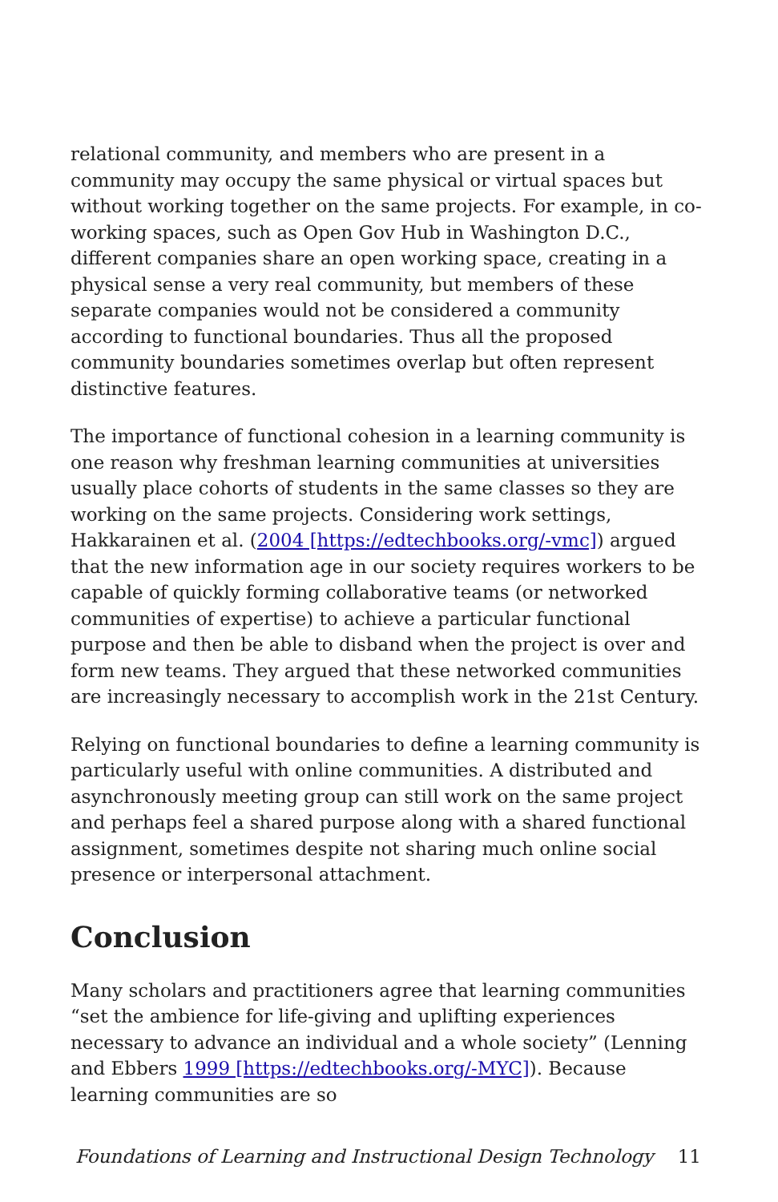relational community, and members who are present in a community may occupy the same physical or virtual spaces but without working together on the same projects. For example, in co-working spaces, such as Open Gov Hub in Washington D.C., different companies share an open working space, creating in a physical sense a very real community, but members of these separate companies would not be considered a community according to functional boundaries. Thus all the proposed community boundaries sometimes overlap but often represent distinctive features.
The importance of functional cohesion in a learning community is one reason why freshman learning communities at universities usually place cohorts of students in the same classes so they are working on the same projects. Considering work settings, Hakkarainen et al. (2004 [https://edtechbooks.org/-vmc]) argued that the new information age in our society requires workers to be capable of quickly forming collaborative teams (or networked communities of expertise) to achieve a particular functional purpose and then be able to disband when the project is over and form new teams. They argued that these networked communities are increasingly necessary to accomplish work in the 21st Century.
Relying on functional boundaries to define a learning community is particularly useful with online communities. A distributed and asynchronously meeting group can still work on the same project and perhaps feel a shared purpose along with a shared functional assignment, sometimes despite not sharing much online social presence or interpersonal attachment.
Conclusion
Many scholars and practitioners agree that learning communities “set the ambience for life-giving and uplifting experiences necessary to advance an individual and a whole society” (Lenning and Ebbers 1999 [https://edtechbooks.org/-MYC]). Because learning communities are so
Foundations of Learning and Instructional Design Technology 11